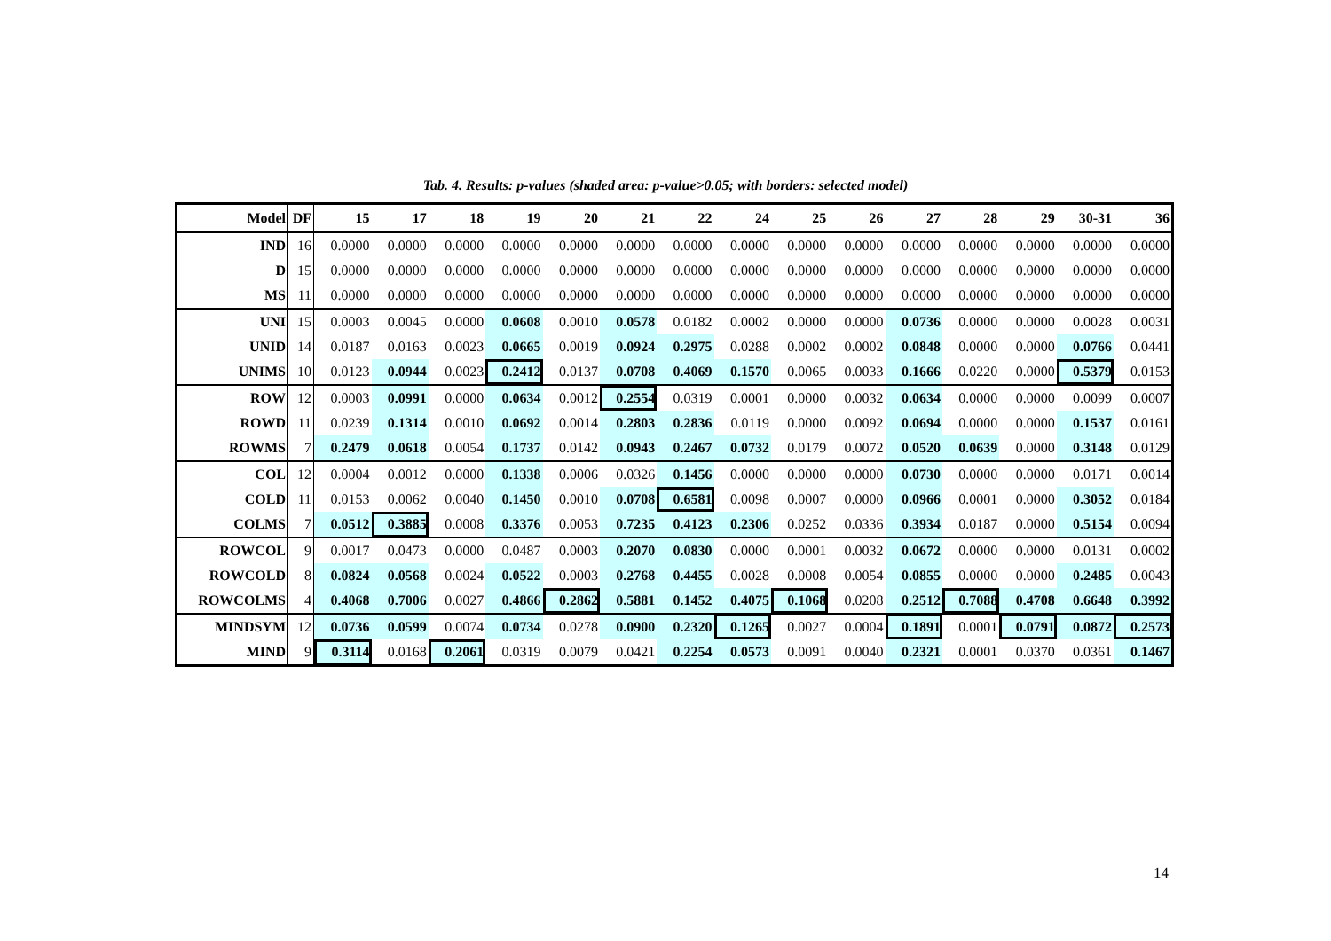Tab. 4. Results: p-values (shaded area: p-value>0.05; with borders: selected model)
| Model | DF | 15 | 17 | 18 | 19 | 20 | 21 | 22 | 24 | 25 | 26 | 27 | 28 | 29 | 30-31 | 36 |
| --- | --- | --- | --- | --- | --- | --- | --- | --- | --- | --- | --- | --- | --- | --- | --- | --- |
| IND | 16 | 0.0000 | 0.0000 | 0.0000 | 0.0000 | 0.0000 | 0.0000 | 0.0000 | 0.0000 | 0.0000 | 0.0000 | 0.0000 | 0.0000 | 0.0000 | 0.0000 | 0.0000 |
| D | 15 | 0.0000 | 0.0000 | 0.0000 | 0.0000 | 0.0000 | 0.0000 | 0.0000 | 0.0000 | 0.0000 | 0.0000 | 0.0000 | 0.0000 | 0.0000 | 0.0000 | 0.0000 |
| MS | 11 | 0.0000 | 0.0000 | 0.0000 | 0.0000 | 0.0000 | 0.0000 | 0.0000 | 0.0000 | 0.0000 | 0.0000 | 0.0000 | 0.0000 | 0.0000 | 0.0000 | 0.0000 |
| UNI | 15 | 0.0003 | 0.0045 | 0.0000 | 0.0608 | 0.0010 | 0.0578 | 0.0182 | 0.0002 | 0.0000 | 0.0000 | 0.0736 | 0.0000 | 0.0000 | 0.0028 | 0.0031 |
| UNID | 14 | 0.0187 | 0.0163 | 0.0023 | 0.0665 | 0.0019 | 0.0924 | 0.2975 | 0.0288 | 0.0002 | 0.0002 | 0.0848 | 0.0000 | 0.0000 | 0.0766 | 0.0441 |
| UNIMS | 10 | 0.0123 | 0.0944 | 0.0023 | 0.2412 | 0.0137 | 0.0708 | 0.4069 | 0.1570 | 0.0065 | 0.0033 | 0.1666 | 0.0220 | 0.0000 | 0.5379 | 0.0153 |
| ROW | 12 | 0.0003 | 0.0991 | 0.0000 | 0.0634 | 0.0012 | 0.2554 | 0.0319 | 0.0001 | 0.0000 | 0.0032 | 0.0634 | 0.0000 | 0.0000 | 0.0099 | 0.0007 |
| ROWD | 11 | 0.0239 | 0.1314 | 0.0010 | 0.0692 | 0.0014 | 0.2803 | 0.2836 | 0.0119 | 0.0000 | 0.0092 | 0.0694 | 0.0000 | 0.0000 | 0.1537 | 0.0161 |
| ROWMS | 7 | 0.2479 | 0.0618 | 0.0054 | 0.1737 | 0.0142 | 0.0943 | 0.2467 | 0.0732 | 0.0179 | 0.0072 | 0.0520 | 0.0639 | 0.0000 | 0.3148 | 0.0129 |
| COL | 12 | 0.0004 | 0.0012 | 0.0000 | 0.1338 | 0.0006 | 0.0326 | 0.1456 | 0.0000 | 0.0000 | 0.0000 | 0.0730 | 0.0000 | 0.0000 | 0.0171 | 0.0014 |
| COLD | 11 | 0.0153 | 0.0062 | 0.0040 | 0.1450 | 0.0010 | 0.0708 | 0.6581 | 0.0098 | 0.0007 | 0.0000 | 0.0966 | 0.0001 | 0.0000 | 0.3052 | 0.0184 |
| COLMS | 7 | 0.0512 | 0.3885 | 0.0008 | 0.3376 | 0.0053 | 0.7235 | 0.4123 | 0.2306 | 0.0252 | 0.0336 | 0.3934 | 0.0187 | 0.0000 | 0.5154 | 0.0094 |
| ROWCOL | 9 | 0.0017 | 0.0473 | 0.0000 | 0.0487 | 0.0003 | 0.2070 | 0.0830 | 0.0000 | 0.0001 | 0.0032 | 0.0672 | 0.0000 | 0.0000 | 0.0131 | 0.0002 |
| ROWCOLD | 8 | 0.0824 | 0.0568 | 0.0024 | 0.0522 | 0.0003 | 0.2768 | 0.4455 | 0.0028 | 0.0008 | 0.0054 | 0.0855 | 0.0000 | 0.0000 | 0.2485 | 0.0043 |
| ROWCOLMS | 4 | 0.4068 | 0.7006 | 0.0027 | 0.4866 | 0.2862 | 0.5881 | 0.1452 | 0.4075 | 0.1068 | 0.0208 | 0.2512 | 0.7088 | 0.4708 | 0.6648 | 0.3992 |
| MINDSYM | 12 | 0.0736 | 0.0599 | 0.0074 | 0.0734 | 0.0278 | 0.0900 | 0.2320 | 0.1265 | 0.0027 | 0.0004 | 0.1891 | 0.0001 | 0.0791 | 0.0872 | 0.2573 |
| MIND | 9 | 0.3114 | 0.0168 | 0.2061 | 0.0319 | 0.0079 | 0.0421 | 0.2254 | 0.0573 | 0.0091 | 0.0040 | 0.2321 | 0.0001 | 0.0370 | 0.0361 | 0.1467 |
14